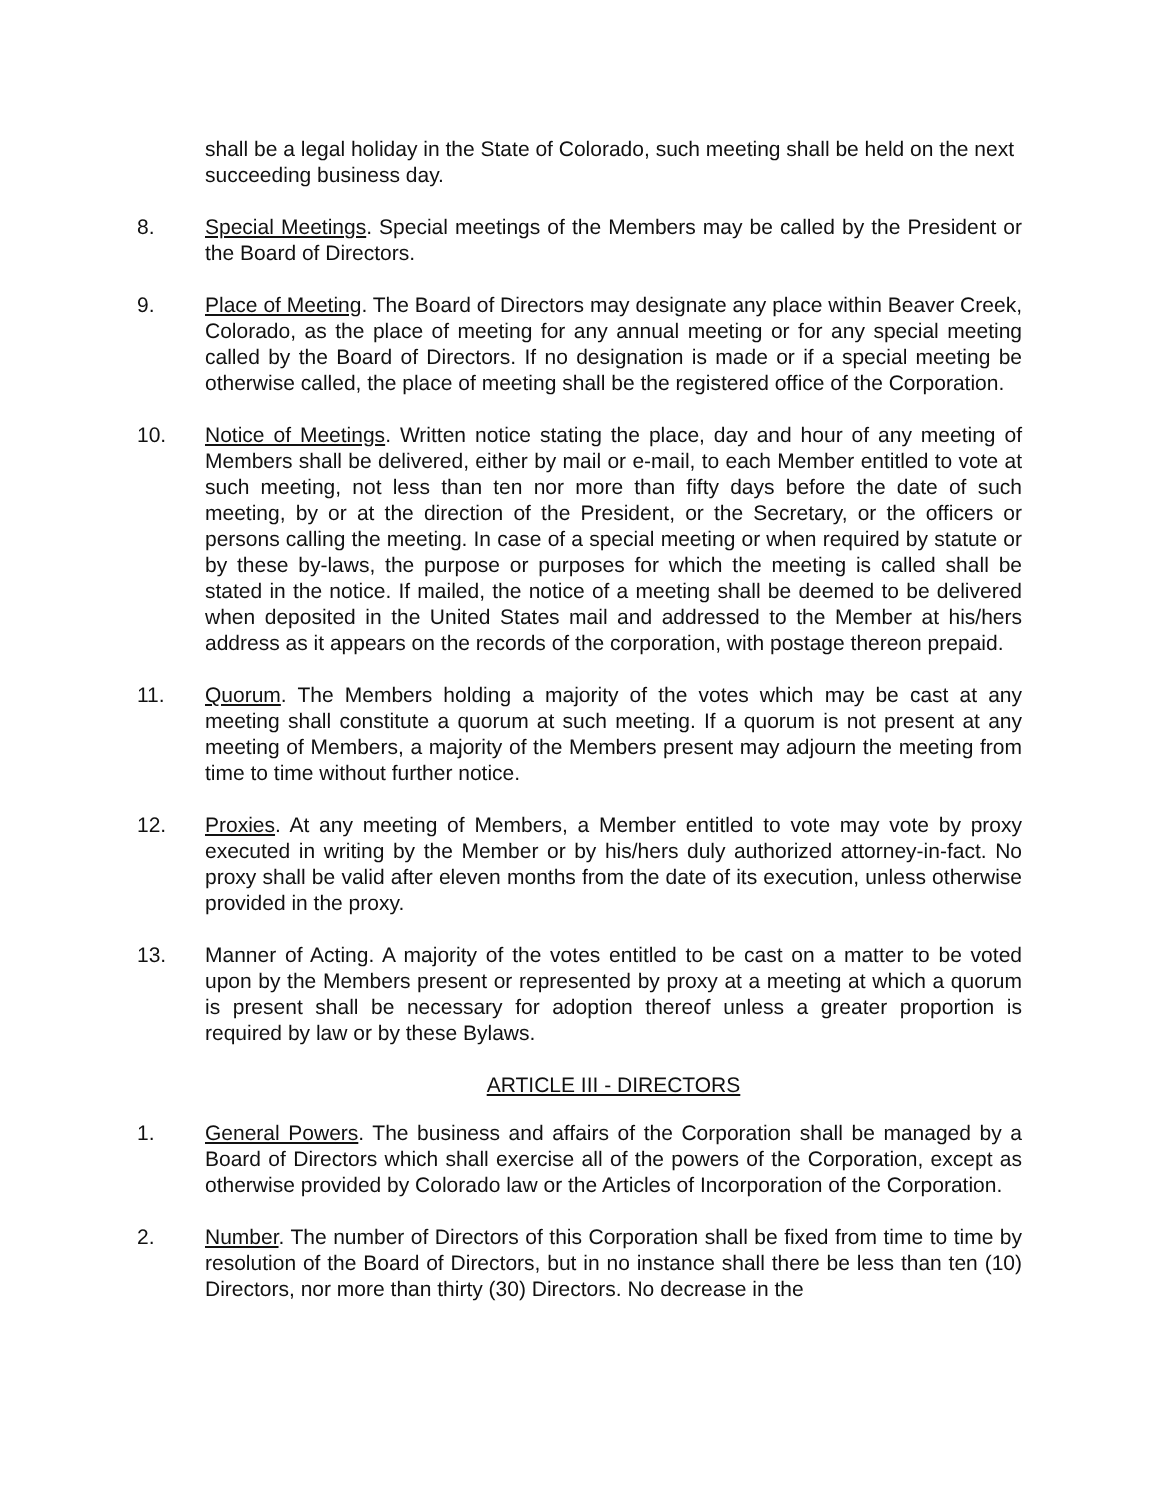shall be a legal holiday in the State of Colorado, such meeting shall be held on the next succeeding business day.
8. Special Meetings. Special meetings of the Members may be called by the President or the Board of Directors.
9. Place of Meeting. The Board of Directors may designate any place within Beaver Creek, Colorado, as the place of meeting for any annual meeting or for any special meeting called by the Board of Directors. If no designation is made or if a special meeting be otherwise called, the place of meeting shall be the registered office of the Corporation.
10. Notice of Meetings. Written notice stating the place, day and hour of any meeting of Members shall be delivered, either by mail or e-mail, to each Member entitled to vote at such meeting, not less than ten nor more than fifty days before the date of such meeting, by or at the direction of the President, or the Secretary, or the officers or persons calling the meeting. In case of a special meeting or when required by statute or by these by-laws, the purpose or purposes for which the meeting is called shall be stated in the notice. If mailed, the notice of a meeting shall be deemed to be delivered when deposited in the United States mail and addressed to the Member at his/hers address as it appears on the records of the corporation, with postage thereon prepaid.
11. Quorum. The Members holding a majority of the votes which may be cast at any meeting shall constitute a quorum at such meeting. If a quorum is not present at any meeting of Members, a majority of the Members present may adjourn the meeting from time to time without further notice.
12. Proxies. At any meeting of Members, a Member entitled to vote may vote by proxy executed in writing by the Member or by his/hers duly authorized attorney-in-fact. No proxy shall be valid after eleven months from the date of its execution, unless otherwise provided in the proxy.
13. Manner of Acting. A majority of the votes entitled to be cast on a matter to be voted upon by the Members present or represented by proxy at a meeting at which a quorum is present shall be necessary for adoption thereof unless a greater proportion is required by law or by these Bylaws.
ARTICLE III - DIRECTORS
1. General Powers. The business and affairs of the Corporation shall be managed by a Board of Directors which shall exercise all of the powers of the Corporation, except as otherwise provided by Colorado law or the Articles of Incorporation of the Corporation.
2. Number. The number of Directors of this Corporation shall be fixed from time to time by resolution of the Board of Directors, but in no instance shall there be less than ten (10) Directors, nor more than thirty (30) Directors. No decrease in the